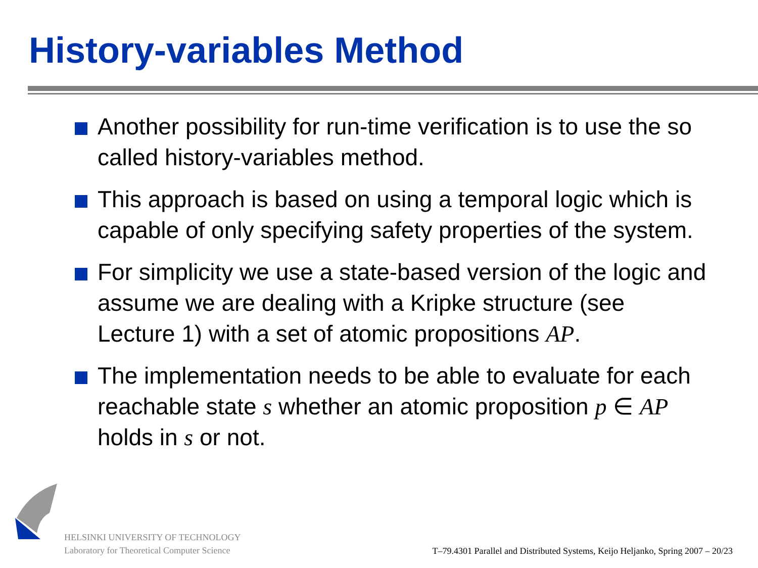History-variables Method
Another possibility for run-time verification is to use the so called history-variables method.
This approach is based on using a temporal logic which is capable of only specifying safety properties of the system.
For simplicity we use a state-based version of the logic and assume we are dealing with a Kripke structure (see Lecture 1) with a set of atomic propositions AP.
The implementation needs to be able to evaluate for each reachable state s whether an atomic proposition p ∈ AP holds in s or not.
HELSINKI UNIVERSITY OF TECHNOLOGY
Laboratory for Theoretical Computer Science
T–79.4301 Parallel and Distributed Systems, Keijo Heljanko, Spring 2007 – 20/23